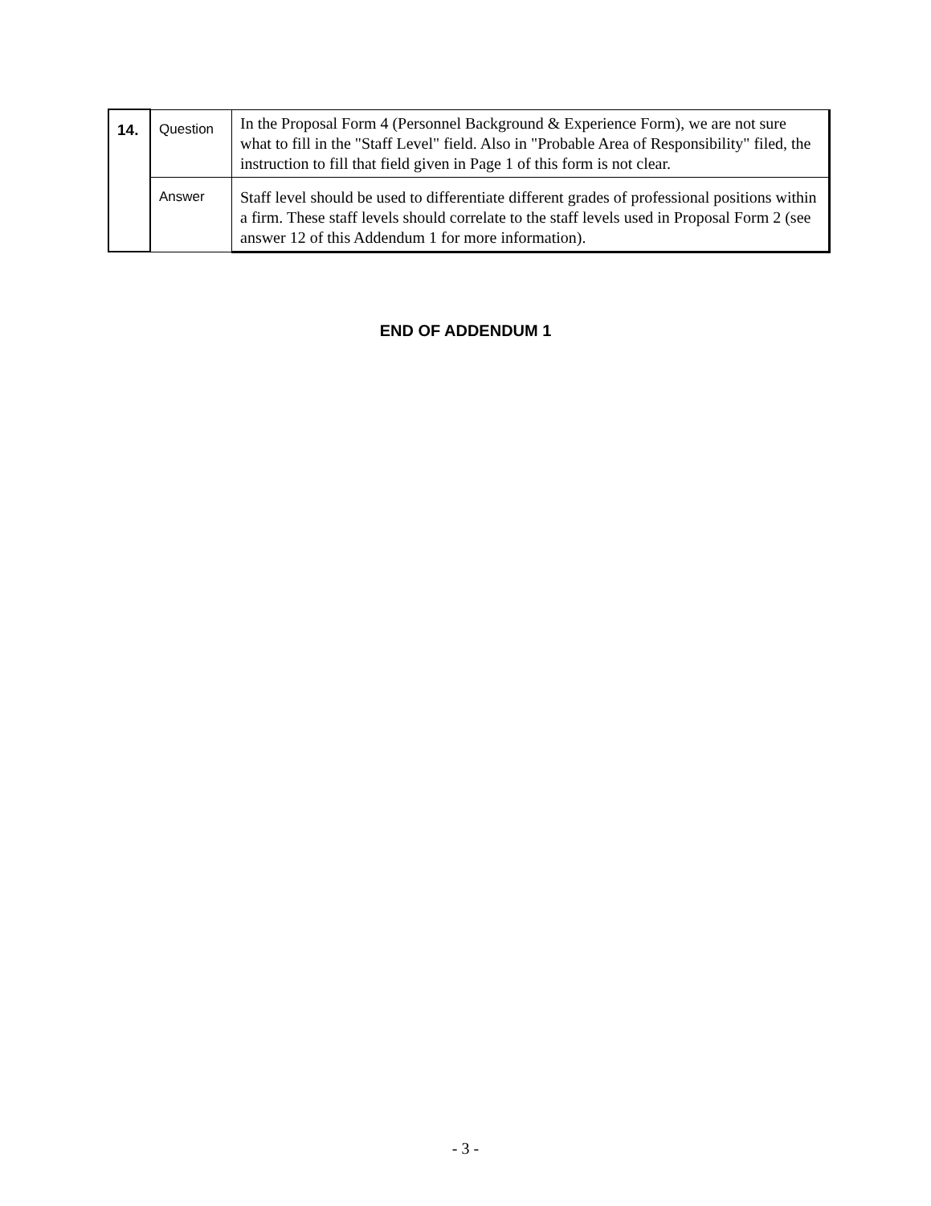| 14. | Question | In the Proposal Form 4 (Personnel Background & Experience Form), we are not sure what to fill in the "Staff Level" field. Also in "Probable Area of Responsibility" filed, the instruction to fill that field given in Page 1 of this form is not clear. |
| | Answer | Staff level should be used to differentiate different grades of professional positions within a firm. These staff levels should correlate to the staff levels used in Proposal Form 2 (see answer 12 of this Addendum 1 for more information). |
END OF ADDENDUM 1
- 3 -